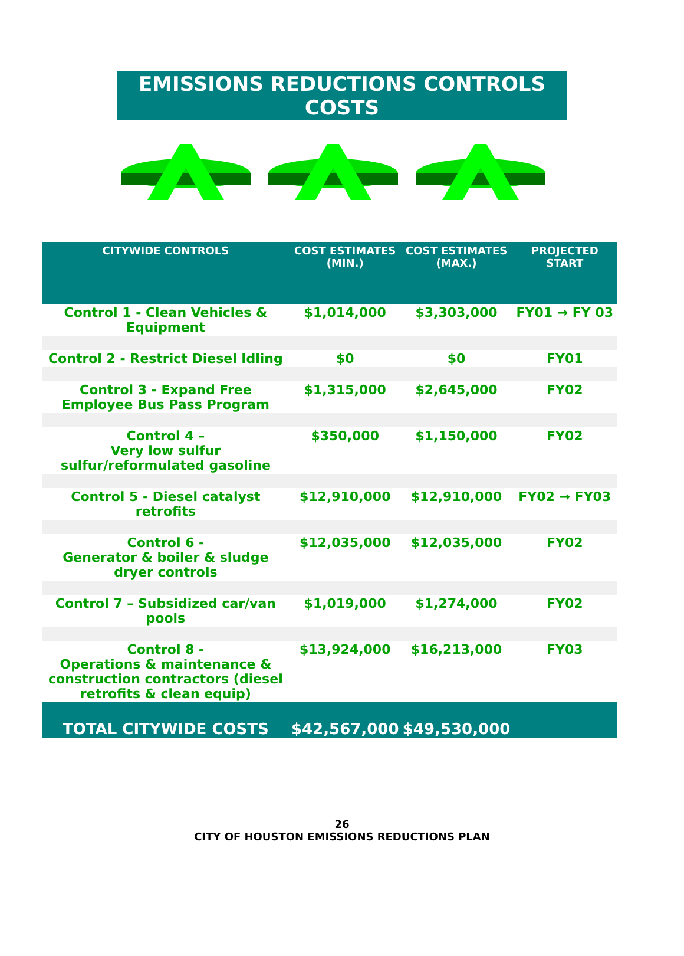EMISSIONS REDUCTIONS CONTROLS COSTS
| CITYWIDE CONTROLS | COST ESTIMATES (MIN.) | COST ESTIMATES (MAX.) | PROJECTED START |
| --- | --- | --- | --- |
| Control 1 - Clean Vehicles & Equipment | $1,014,000 | $3,303,000 | FY01 → FY 03 |
| Control 2 - Restrict Diesel Idling | $0 | $0 | FY01 |
| Control 3 - Expand Free Employee Bus Pass Program | $1,315,000 | $2,645,000 | FY02 |
| Control 4 – Very low sulfur sulfur/reformulated gasoline | $350,000 | $1,150,000 | FY02 |
| Control 5 - Diesel catalyst retrofits | $12,910,000 | $12,910,000 | FY02 → FY03 |
| Control 6 - Generator & boiler & sludge dryer controls | $12,035,000 | $12,035,000 | FY02 |
| Control 7 – Subsidized car/van pools | $1,019,000 | $1,274,000 | FY02 |
| Control 8 - Operations & maintenance & construction contractors (diesel retrofits & clean equip) | $13,924,000 | $16,213,000 | FY03 |
| TOTAL CITYWIDE COSTS | $42,567,000 | $49,530,000 | |
26
CITY OF HOUSTON EMISSIONS REDUCTIONS PLAN